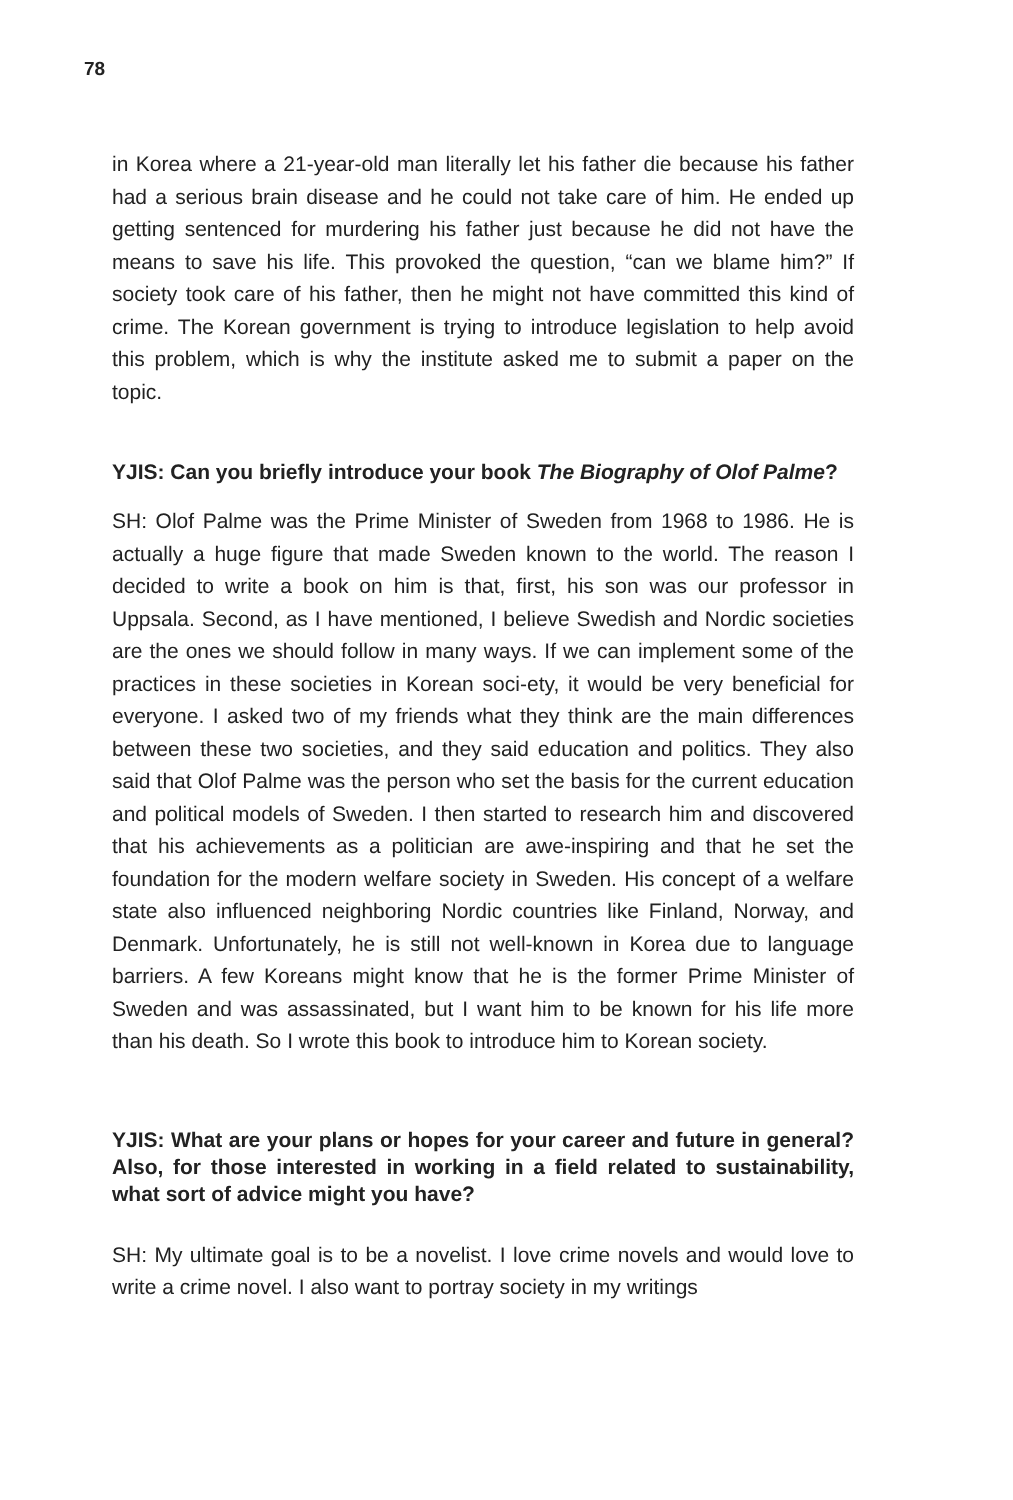78
in Korea where a 21-year-old man literally let his father die because his father had a serious brain disease and he could not take care of him. He ended up getting sentenced for murdering his father just because he did not have the means to save his life. This provoked the question, “can we blame him?” If society took care of his father, then he might not have committed this kind of crime. The Korean government is trying to introduce legislation to help avoid this problem, which is why the institute asked me to submit a paper on the topic.
YJIS: Can you briefly introduce your book The Biography of Olof Palme?
SH: Olof Palme was the Prime Minister of Sweden from 1968 to 1986. He is actually a huge figure that made Sweden known to the world. The reason I decided to write a book on him is that, first, his son was our professor in Uppsala. Second, as I have mentioned, I believe Swedish and Nordic societies are the ones we should follow in many ways. If we can implement some of the practices in these societies in Korean soci-ety, it would be very beneficial for everyone. I asked two of my friends what they think are the main differences between these two societies, and they said education and politics. They also said that Olof Palme was the person who set the basis for the current education and political models of Sweden. I then started to research him and discovered that his achievements as a politician are awe-inspiring and that he set the foundation for the modern welfare society in Sweden. His concept of a welfare state also influenced neighboring Nordic countries like Finland, Norway, and Denmark. Unfortunately, he is still not well-known in Korea due to language barriers. A few Koreans might know that he is the former Prime Minister of Sweden and was assassinated, but I want him to be known for his life more than his death. So I wrote this book to introduce him to Korean society.
YJIS: What are your plans or hopes for your career and future in general? Also, for those interested in working in a field related to sustainability, what sort of advice might you have?
SH: My ultimate goal is to be a novelist. I love crime novels and would love to write a crime novel. I also want to portray society in my writings